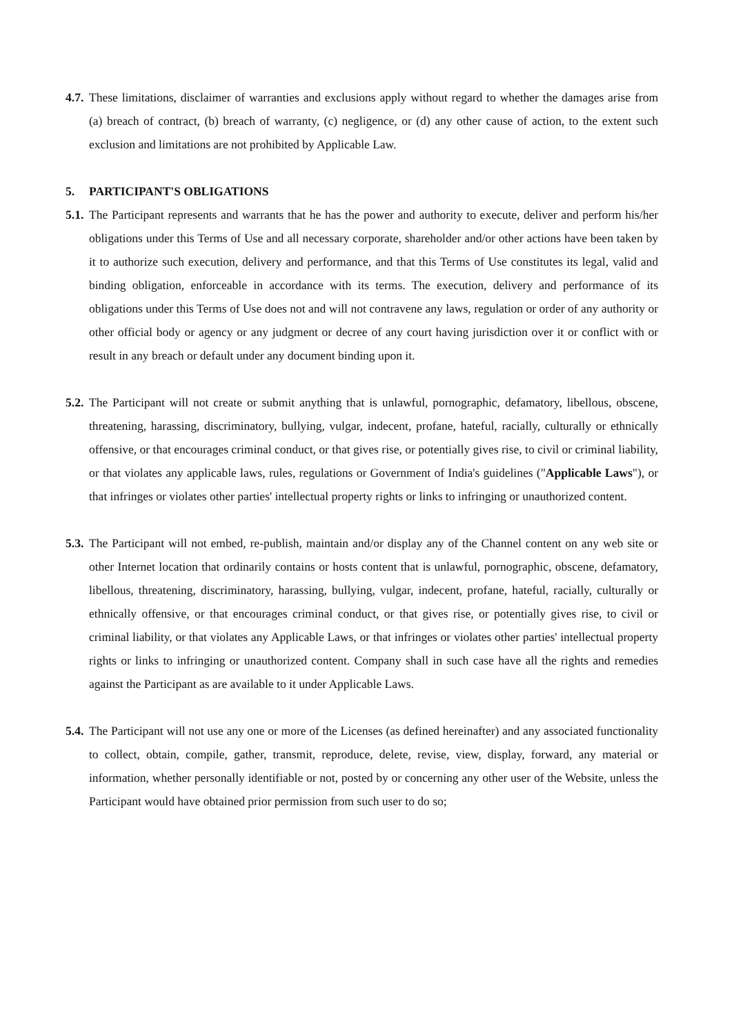4.7. These limitations, disclaimer of warranties and exclusions apply without regard to whether the damages arise from (a) breach of contract, (b) breach of warranty, (c) negligence, or (d) any other cause of action, to the extent such exclusion and limitations are not prohibited by Applicable Law.
5. PARTICIPANT'S OBLIGATIONS
5.1. The Participant represents and warrants that he has the power and authority to execute, deliver and perform his/her obligations under this Terms of Use and all necessary corporate, shareholder and/or other actions have been taken by it to authorize such execution, delivery and performance, and that this Terms of Use constitutes its legal, valid and binding obligation, enforceable in accordance with its terms. The execution, delivery and performance of its obligations under this Terms of Use does not and will not contravene any laws, regulation or order of any authority or other official body or agency or any judgment or decree of any court having jurisdiction over it or conflict with or result in any breach or default under any document binding upon it.
5.2. The Participant will not create or submit anything that is unlawful, pornographic, defamatory, libellous, obscene, threatening, harassing, discriminatory, bullying, vulgar, indecent, profane, hateful, racially, culturally or ethnically offensive, or that encourages criminal conduct, or that gives rise, or potentially gives rise, to civil or criminal liability, or that violates any applicable laws, rules, regulations or Government of India's guidelines ("Applicable Laws"), or that infringes or violates other parties' intellectual property rights or links to infringing or unauthorized content.
5.3. The Participant will not embed, re-publish, maintain and/or display any of the Channel content on any web site or other Internet location that ordinarily contains or hosts content that is unlawful, pornographic, obscene, defamatory, libellous, threatening, discriminatory, harassing, bullying, vulgar, indecent, profane, hateful, racially, culturally or ethnically offensive, or that encourages criminal conduct, or that gives rise, or potentially gives rise, to civil or criminal liability, or that violates any Applicable Laws, or that infringes or violates other parties' intellectual property rights or links to infringing or unauthorized content. Company shall in such case have all the rights and remedies against the Participant as are available to it under Applicable Laws.
5.4. The Participant will not use any one or more of the Licenses (as defined hereinafter) and any associated functionality to collect, obtain, compile, gather, transmit, reproduce, delete, revise, view, display, forward, any material or information, whether personally identifiable or not, posted by or concerning any other user of the Website, unless the Participant would have obtained prior permission from such user to do so;